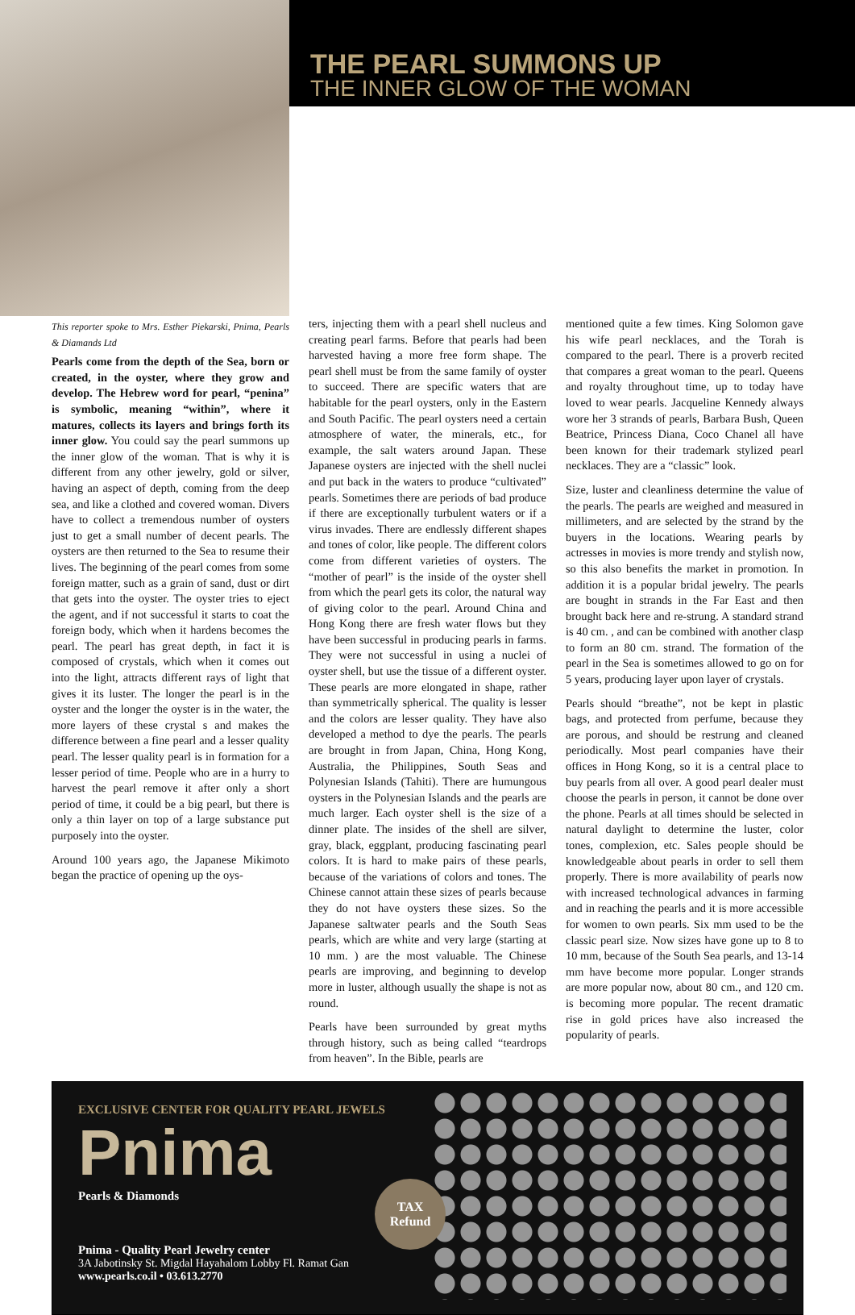THE PEARL SUMMONS UP
THE INNER GLOW OF THE WOMAN
This reporter spoke to Mrs. Esther Piekarski, Pnima, Pearls & Diamands Ltd
Pearls come from the depth of the Sea, born or created, in the oyster, where they grow and develop. The Hebrew word for pearl, “penina” is symbolic, meaning “within”, where it matures, collects its layers and brings forth its inner glow. You could say the pearl summons up the inner glow of the woman. That is why it is different from any other jewelry, gold or silver, having an aspect of depth, coming from the deep sea, and like a clothed and covered woman. Divers have to collect a tremendous number of oysters just to get a small number of decent pearls. The oysters are then returned to the Sea to resume their lives. The beginning of the pearl comes from some foreign matter, such as a grain of sand, dust or dirt that gets into the oyster. The oyster tries to eject the agent, and if not successful it starts to coat the foreign body, which when it hardens becomes the pearl. The pearl has great depth, in fact it is composed of crystals, which when it comes out into the light, attracts different rays of light that gives it its luster. The longer the pearl is in the oyster and the longer the oyster is in the water, the more layers of these crystal s and makes the difference between a fine pearl and a lesser quality pearl. The lesser quality pearl is in formation for a lesser period of time. People who are in a hurry to harvest the pearl remove it after only a short period of time, it could be a big pearl, but there is only a thin layer on top of a large substance put purposely into the oyster.
Around 100 years ago, the Japanese Mikimoto began the practice of opening up the oys-
ters, injecting them with a pearl shell nucleus and creating pearl farms. Before that pearls had been harvested having a more free form shape. The pearl shell must be from the same family of oyster to succeed. There are specific waters that are habitable for the pearl oysters, only in the Eastern and South Pacific. The pearl oysters need a certain atmosphere of water, the minerals, etc., for example, the salt waters around Japan. These Japanese oysters are injected with the shell nuclei and put back in the waters to produce “cultivated” pearls. Sometimes there are periods of bad produce if there are exceptionally turbulent waters or if a virus invades. There are endlessly different shapes and tones of color, like people. The different colors come from different varieties of oysters. The “mother of pearl” is the inside of the oyster shell from which the pearl gets its color, the natural way of giving color to the pearl. Around China and Hong Kong there are fresh water flows but they have been successful in producing pearls in farms. They were not successful in using a nuclei of oyster shell, but use the tissue of a different oyster. These pearls are more elongated in shape, rather than symmetrically spherical. The quality is lesser and the colors are lesser quality. They have also developed a method to dye the pearls. The pearls are brought in from Japan, China, Hong Kong, Australia, the Philippines, South Seas and Polynesian Islands (Tahiti). There are humungous oysters in the Polynesian Islands and the pearls are much larger. Each oyster shell is the size of a dinner plate. The insides of the shell are silver, gray, black, eggplant, producing fascinating pearl colors. It is hard to make pairs of these pearls, because of the variations of colors and tones. The Chinese cannot attain these sizes of pearls because they do not have oysters these sizes. So the Japanese saltwater pearls and the South Seas pearls, which are white and very large (starting at 10 mm. ) are the most valuable. The Chinese pearls are improving, and beginning to develop more in luster, although usually the shape is not as round.
Pearls have been surrounded by great myths through history, such as being called “teardrops from heaven”. In the Bible, pearls are
mentioned quite a few times. King Solomon gave his wife pearl necklaces, and the Torah is compared to the pearl. There is a proverb recited that compares a great woman to the pearl. Queens and royalty throughout time, up to today have loved to wear pearls. Jacqueline Kennedy always wore her 3 strands of pearls, Barbara Bush, Queen Beatrice, Princess Diana, Coco Chanel all have been known for their trademark stylized pearl necklaces. They are a “classic” look.
Size, luster and cleanliness determine the value of the pearls. The pearls are weighed and measured in millimeters, and are selected by the strand by the buyers in the locations. Wearing pearls by actresses in movies is more trendy and stylish now, so this also benefits the market in promotion. In addition it is a popular bridal jewelry. The pearls are bought in strands in the Far East and then brought back here and re-strung. A standard strand is 40 cm. , and can be combined with another clasp to form an 80 cm. strand. The formation of the pearl in the Sea is sometimes allowed to go on for 5 years, producing layer upon layer of crystals.
Pearls should “breathe”, not be kept in plastic bags, and protected from perfume, because they are porous, and should be restrung and cleaned periodically. Most pearl companies have their offices in Hong Kong, so it is a central place to buy pearls from all over. A good pearl dealer must choose the pearls in person, it cannot be done over the phone. Pearls at all times should be selected in natural daylight to determine the luster, color tones, complexion, etc. Sales people should be knowledgeable about pearls in order to sell them properly. There is more availability of pearls now with increased technological advances in farming and in reaching the pearls and it is more accessible for women to own pearls. Six mm used to be the classic pearl size. Now sizes have gone up to 8 to 10 mm, because of the South Sea pearls, and 13-14 mm have become more popular. Longer strands are more popular now, about 80 cm., and 120 cm. is becoming more popular. The recent dramatic rise in gold prices have also increased the popularity of pearls.
EXCLUSIVE CENTER FOR QUALITY PEARL JEWELS
Pnima
Pearls & Diamonds
TAX
Refund
Pnima - Quality Pearl Jewelry center
3A Jabotinsky St. Migdal Hayahalom Lobby Fl. Ramat Gan
www.pearls.co.il • 03.613.2770